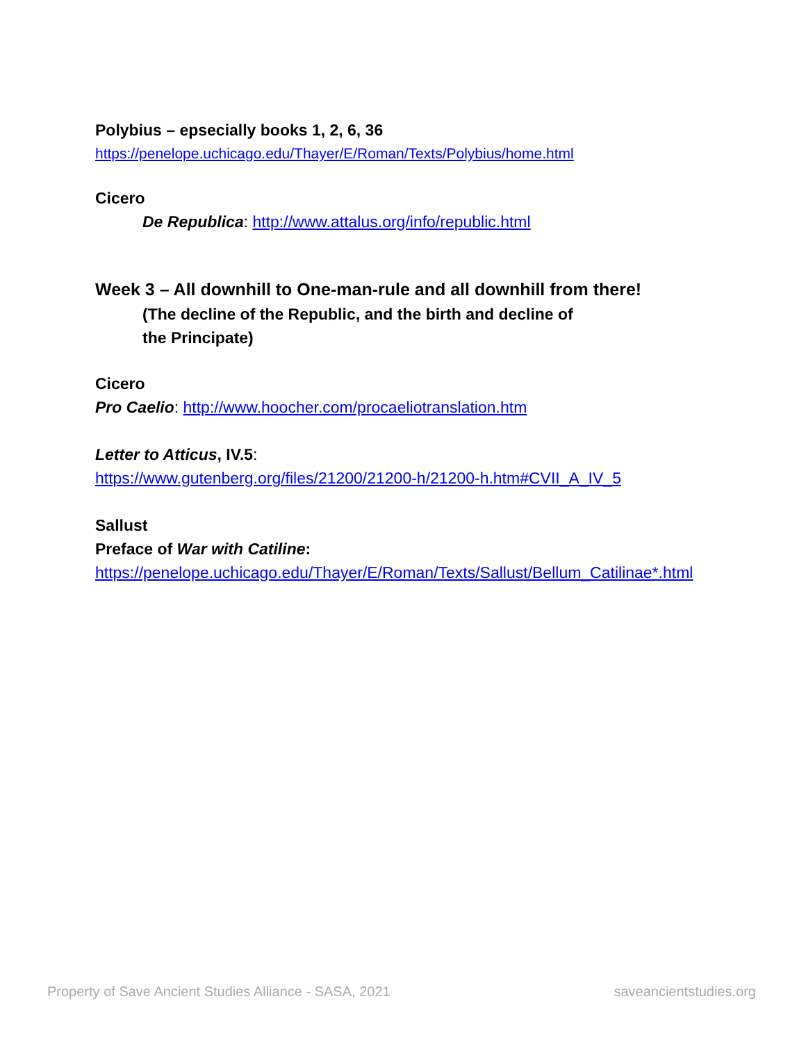Polybius – epsecially books 1, 2, 6, 36
https://penelope.uchicago.edu/Thayer/E/Roman/Texts/Polybius/home.html
Cicero
De Republica: http://www.attalus.org/info/republic.html
Week 3 – All downhill to One-man-rule and all downhill from there!
(The decline of the Republic, and the birth and decline of
the Principate)
Cicero
Pro Caelio: http://www.hoocher.com/procaeliotranslation.htm
Letter to Atticus, IV.5:
https://www.gutenberg.org/files/21200/21200-h/21200-h.htm#CVII_A_IV_5
Sallust
Preface of War with Catiline:
https://penelope.uchicago.edu/Thayer/E/Roman/Texts/Sallust/Bellum_Catilinae*.html
Property of Save Ancient Studies Alliance - SASA, 2021
saveancientstudies.org